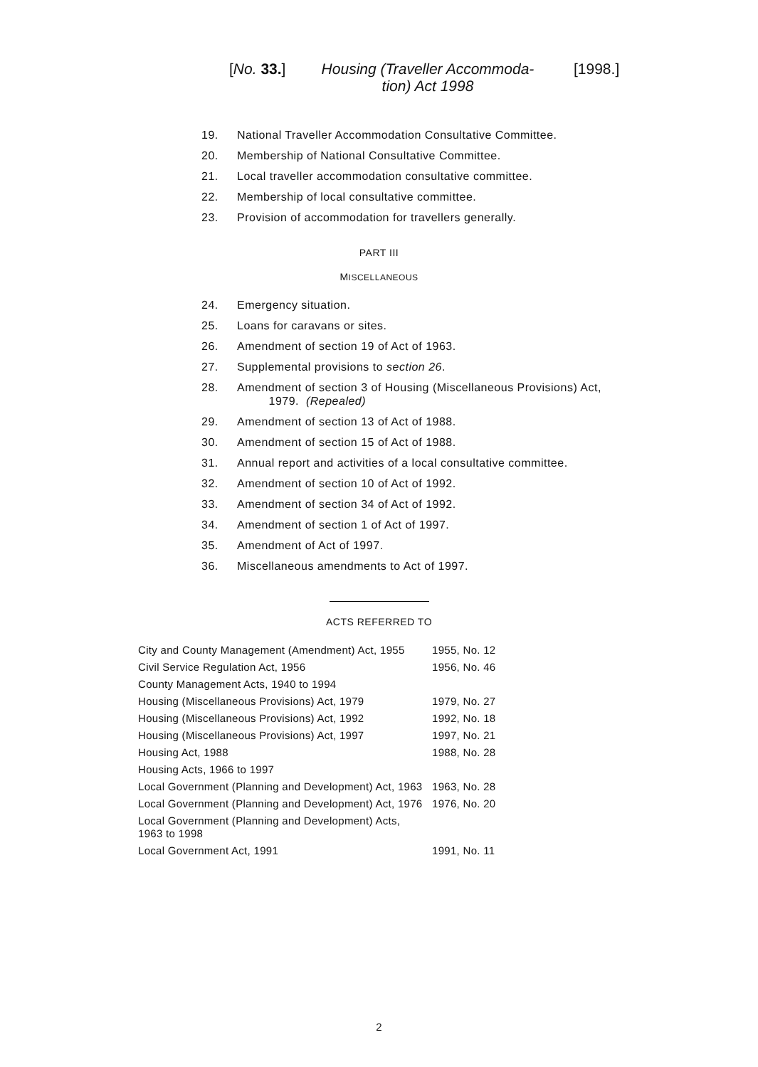[No. 33.] Housing (Traveller Accommoda-tion) Act 1998 [1998.]
19. National Traveller Accommodation Consultative Committee.
20. Membership of National Consultative Committee.
21. Local traveller accommodation consultative committee.
22. Membership of local consultative committee.
23. Provision of accommodation for travellers generally.
PART III
MISCELLANEOUS
24. Emergency situation.
25. Loans for caravans or sites.
26. Amendment of section 19 of Act of 1963.
27. Supplemental provisions to section 26.
28. Amendment of section 3 of Housing (Miscellaneous Provisions) Act,
1979. (Repealed)
29. Amendment of section 13 of Act of 1988.
30. Amendment of section 15 of Act of 1988.
31. Annual report and activities of a local consultative committee.
32. Amendment of section 10 of Act of 1992.
33. Amendment of section 34 of Act of 1992.
34. Amendment of section 1 of Act of 1997.
35. Amendment of Act of 1997.
36. Miscellaneous amendments to Act of 1997.
ACTS REFERRED TO
| City and County Management (Amendment) Act, 1955 | 1955, No. 12 |
| Civil Service Regulation Act, 1956 | 1956, No. 46 |
| County Management Acts, 1940 to 1994 | |
| Housing (Miscellaneous Provisions) Act, 1979 | 1979, No. 27 |
| Housing (Miscellaneous Provisions) Act, 1992 | 1992, No. 18 |
| Housing (Miscellaneous Provisions) Act, 1997 | 1997, No. 21 |
| Housing Act, 1988 | 1988, No. 28 |
| Housing Acts, 1966 to 1997 | |
| Local Government (Planning and Development) Act, 1963 | 1963, No. 28 |
| Local Government (Planning and Development) Act, 1976 | 1976, No. 20 |
| Local Government (Planning and Development) Acts, 1963 to 1998 | |
| Local Government Act, 1991 | 1991, No. 11 |
2